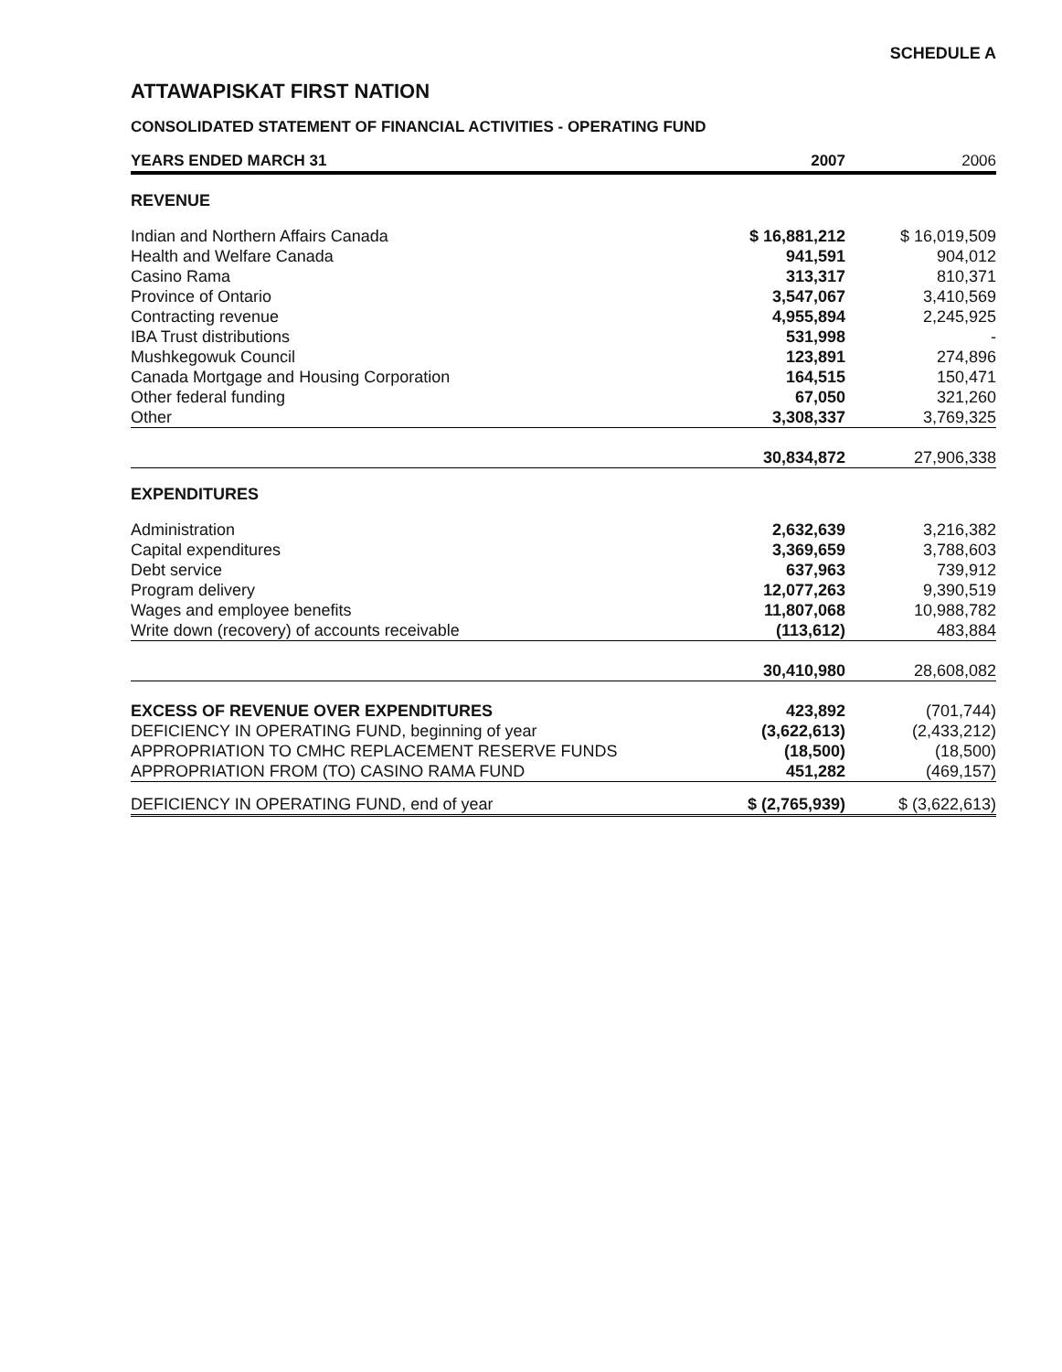SCHEDULE A
ATTAWAPISKAT FIRST NATION
CONSOLIDATED STATEMENT OF FINANCIAL ACTIVITIES - OPERATING FUND
| YEARS ENDED MARCH 31 | 2007 | | 2006 |
| --- | --- | --- | --- |
| REVENUE | | | |
| Indian and Northern Affairs Canada | $ 16,881,212 | | $ 16,019,509 |
| Health and Welfare Canada | 941,591 | | 904,012 |
| Casino Rama | 313,317 | | 810,371 |
| Province of Ontario | 3,547,067 | | 3,410,569 |
| Contracting revenue | 4,955,894 | | 2,245,925 |
| IBA Trust distributions | 531,998 | | - |
| Mushkegowuk Council | 123,891 | | 274,896 |
| Canada Mortgage and Housing Corporation | 164,515 | | 150,471 |
| Other federal funding | 67,050 | | 321,260 |
| Other | 3,308,337 | | 3,769,325 |
| | 30,834,872 | | 27,906,338 |
| EXPENDITURES | | | |
| Administration | 2,632,639 | | 3,216,382 |
| Capital expenditures | 3,369,659 | | 3,788,603 |
| Debt service | 637,963 | | 739,912 |
| Program delivery | 12,077,263 | | 9,390,519 |
| Wages and employee benefits | 11,807,068 | | 10,988,782 |
| Write down (recovery) of accounts receivable | (113,612) | | 483,884 |
| | 30,410,980 | | 28,608,082 |
| EXCESS OF REVENUE OVER EXPENDITURES | 423,892 | | (701,744) |
| DEFICIENCY IN OPERATING FUND, beginning of year | (3,622,613) | | (2,433,212) |
| APPROPRIATION TO CMHC REPLACEMENT RESERVE FUNDS | (18,500) | | (18,500) |
| APPROPRIATION FROM (TO) CASINO RAMA FUND | 451,282 | | (469,157) |
| DEFICIENCY IN OPERATING FUND, end of year | $ (2,765,939) | | $ (3,622,613) |